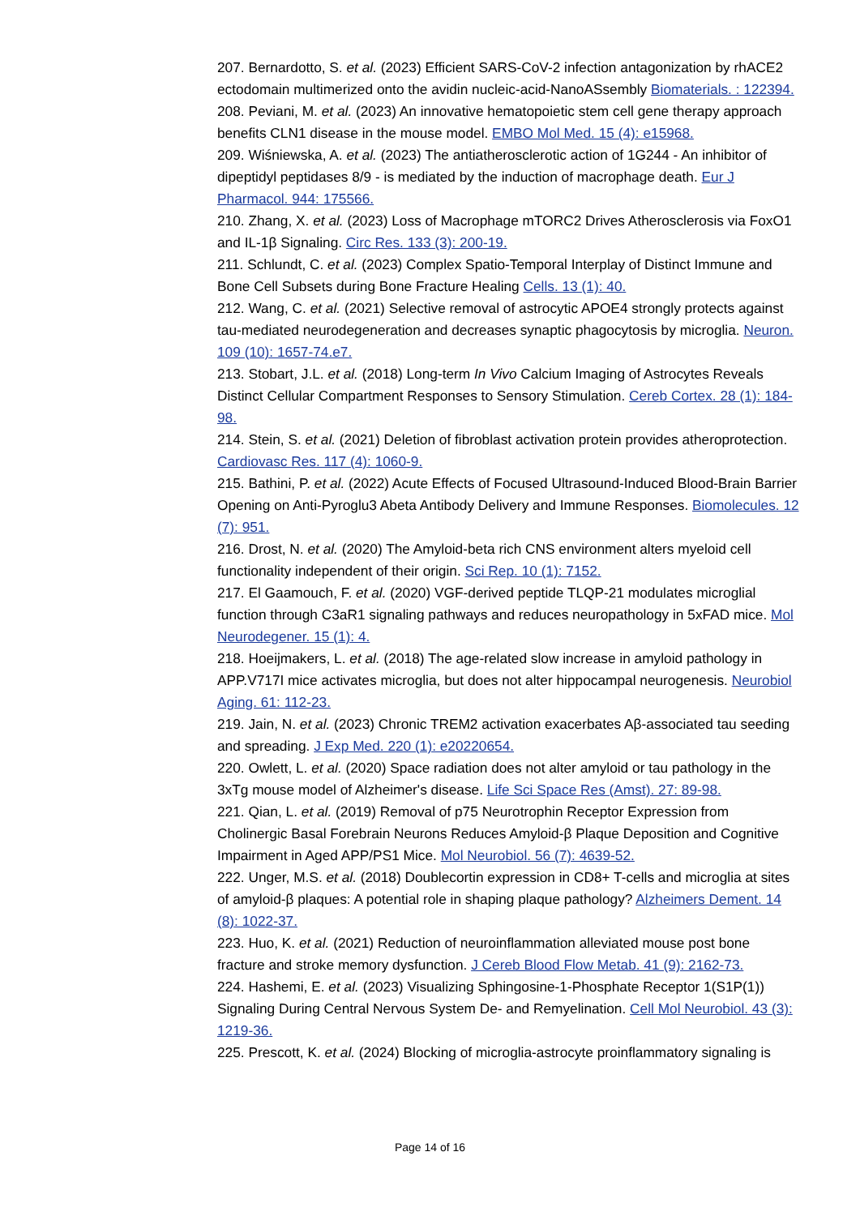207. Bernardotto, S. et al. (2023) Efficient SARS-CoV-2 infection antagonization by rhACE2 ectodomain multimerized onto the avidin nucleic-acid-NanoASsembly Biomaterials. : 122394.
208. Peviani, M. et al. (2023) An innovative hematopoietic stem cell gene therapy approach benefits CLN1 disease in the mouse model. EMBO Mol Med. 15 (4): e15968.
209. Wiśniewska, A. et al. (2023) The antiatherosclerotic action of 1G244 - An inhibitor of dipeptidyl peptidases 8/9 - is mediated by the induction of macrophage death. Eur J Pharmacol. 944: 175566.
210. Zhang, X. et al. (2023) Loss of Macrophage mTORC2 Drives Atherosclerosis via FoxO1 and IL-1β Signaling. Circ Res. 133 (3): 200-19.
211. Schlundt, C. et al. (2023) Complex Spatio-Temporal Interplay of Distinct Immune and Bone Cell Subsets during Bone Fracture Healing Cells. 13 (1): 40.
212. Wang, C. et al. (2021) Selective removal of astrocytic APOE4 strongly protects against tau-mediated neurodegeneration and decreases synaptic phagocytosis by microglia. Neuron. 109 (10): 1657-74.e7.
213. Stobart, J.L. et al. (2018) Long-term In Vivo Calcium Imaging of Astrocytes Reveals Distinct Cellular Compartment Responses to Sensory Stimulation. Cereb Cortex. 28 (1): 184-98.
214. Stein, S. et al. (2021) Deletion of fibroblast activation protein provides atheroprotection. Cardiovasc Res. 117 (4): 1060-9.
215. Bathini, P. et al. (2022) Acute Effects of Focused Ultrasound-Induced Blood-Brain Barrier Opening on Anti-Pyroglu3 Abeta Antibody Delivery and Immune Responses. Biomolecules. 12 (7): 951.
216. Drost, N. et al. (2020) The Amyloid-beta rich CNS environment alters myeloid cell functionality independent of their origin. Sci Rep. 10 (1): 7152.
217. El Gaamouch, F. et al. (2020) VGF-derived peptide TLQP-21 modulates microglial function through C3aR1 signaling pathways and reduces neuropathology in 5xFAD mice. Mol Neurodegener. 15 (1): 4.
218. Hoeijmakers, L. et al. (2018) The age-related slow increase in amyloid pathology in APP.V717I mice activates microglia, but does not alter hippocampal neurogenesis. Neurobiol Aging. 61: 112-23.
219. Jain, N. et al. (2023) Chronic TREM2 activation exacerbates Aβ-associated tau seeding and spreading. J Exp Med. 220 (1): e20220654.
220. Owlett, L. et al. (2020) Space radiation does not alter amyloid or tau pathology in the 3xTg mouse model of Alzheimer's disease. Life Sci Space Res (Amst). 27: 89-98.
221. Qian, L. et al. (2019) Removal of p75 Neurotrophin Receptor Expression from Cholinergic Basal Forebrain Neurons Reduces Amyloid-β Plaque Deposition and Cognitive Impairment in Aged APP/PS1 Mice. Mol Neurobiol. 56 (7): 4639-52.
222. Unger, M.S. et al. (2018) Doublecortin expression in CD8+ T-cells and microglia at sites of amyloid-β plaques: A potential role in shaping plaque pathology? Alzheimers Dement. 14 (8): 1022-37.
223. Huo, K. et al. (2021) Reduction of neuroinflammation alleviated mouse post bone fracture and stroke memory dysfunction. J Cereb Blood Flow Metab. 41 (9): 2162-73.
224. Hashemi, E. et al. (2023) Visualizing Sphingosine-1-Phosphate Receptor 1(S1P(1)) Signaling During Central Nervous System De- and Remyelination. Cell Mol Neurobiol. 43 (3): 1219-36.
225. Prescott, K. et al. (2024) Blocking of microglia-astrocyte proinflammatory signaling is
Page 14 of 16